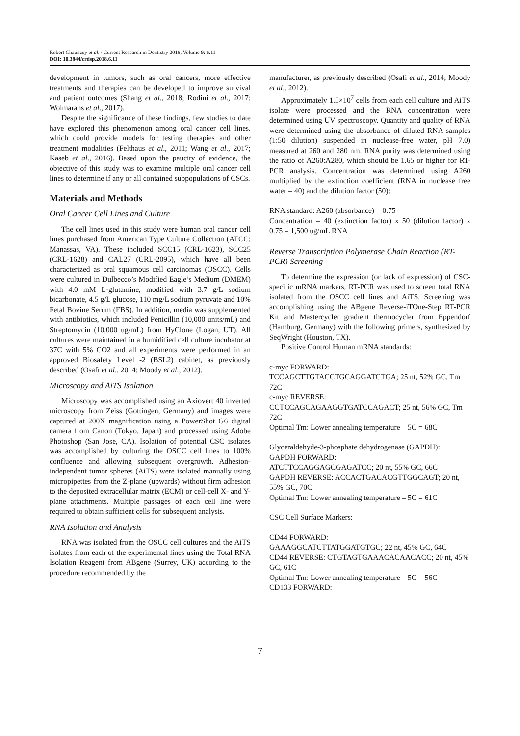Robert Chauncey et al. / Current Research in Dentistry 2018, Volume 9: 6.11
DOI: 10.3844/crdsp.2018.6.11
development in tumors, such as oral cancers, more effective treatments and therapies can be developed to improve survival and patient outcomes (Shang et al., 2018; Rodini et al., 2017; Wolmarans et al., 2017).
Despite the significance of these findings, few studies to date have explored this phenomenon among oral cancer cell lines, which could provide models for testing therapies and other treatment modalities (Felthaus et al., 2011; Wang et al., 2017; Kaseb et al., 2016). Based upon the paucity of evidence, the objective of this study was to examine multiple oral cancer cell lines to determine if any or all contained subpopulations of CSCs.
Materials and Methods
Oral Cancer Cell Lines and Culture
The cell lines used in this study were human oral cancer cell lines purchased from American Type Culture Collection (ATCC; Manassas, VA). These included SCC15 (CRL-1623), SCC25 (CRL-1628) and CAL27 (CRL-2095), which have all been characterized as oral squamous cell carcinomas (OSCC). Cells were cultured in Dulbecco’s Modified Eagle’s Medium (DMEM) with 4.0 mM L-glutamine, modified with 3.7 g/L sodium bicarbonate, 4.5 g/L glucose, 110 mg/L sodium pyruvate and 10% Fetal Bovine Serum (FBS). In addition, media was supplemented with antibiotics, which included Penicillin (10,000 units/mL) and Streptomycin (10,000 ug/mL) from HyClone (Logan, UT). All cultures were maintained in a humidified cell culture incubator at 37C with 5% CO2 and all experiments were performed in an approved Biosafety Level -2 (BSL2) cabinet, as previously described (Osafi et al., 2014; Moody et al., 2012).
Microscopy and AiTS Isolation
Microscopy was accomplished using an Axiovert 40 inverted microscopy from Zeiss (Gottingen, Germany) and images were captured at 200X magnification using a PowerShot G6 digital camera from Canon (Tokyo, Japan) and processed using Adobe Photoshop (San Jose, CA). Isolation of potential CSC isolates was accomplished by culturing the OSCC cell lines to 100% confluence and allowing subsequent overgrowth. Adhesion-independent tumor spheres (AiTS) were isolated manually using micropipettes from the Z-plane (upwards) without firm adhesion to the deposited extracellular matrix (ECM) or cell-cell X- and Y-plane attachments. Multiple passages of each cell line were required to obtain sufficient cells for subsequent analysis.
RNA Isolation and Analysis
RNA was isolated from the OSCC cell cultures and the AiTS isolates from each of the experimental lines using the Total RNA Isolation Reagent from ABgene (Surrey, UK) according to the procedure recommended by the
manufacturer, as previously described (Osafi et al., 2014; Moody et al., 2012).
Approximately 1.5×10<sup>7</sup> cells from each cell culture and AiTS isolate were processed and the RNA concentration were determined using UV spectroscopy. Quantity and quality of RNA were determined using the absorbance of diluted RNA samples (1:50 dilution) suspended in nuclease-free water, pH 7.0) measured at 260 and 280 nm. RNA purity was determined using the ratio of A260:A280, which should be 1.65 or higher for RT-PCR analysis. Concentration was determined using A260 multiplied by the extinction coefficient (RNA in nuclease free water = 40) and the dilution factor (50):
RNA standard: A260 (absorbance) = 0.75
Concentration = 40 (extinction factor) x 50 (dilution factor) x 0.75 = 1,500 ug/mL RNA
Reverse Transcription Polymerase Chain Reaction (RT-PCR) Screening
To determine the expression (or lack of expression) of CSC-specific mRNA markers, RT-PCR was used to screen total RNA isolated from the OSCC cell lines and AiTS. Screening was accomplishing using the ABgene Reverse-iTOne-Step RT-PCR Kit and Mastercycler gradient thermocycler from Eppendorf (Hamburg, Germany) with the following primers, synthesized by SeqWright (Houston, TX).
Positive Control Human mRNA standards:
c-myc FORWARD:
TCCAGCTTGTACCTGCAGGATCTGA; 25 nt, 52% GC, Tm 72C
c-myc REVERSE:
CCTCCAGCAGAAGGTGATCCAGACT; 25 nt, 56% GC, Tm 72C
Optimal Tm: Lower annealing temperature – 5C = 68C
Glyceraldehyde-3-phosphate dehydrogenase (GAPDH):
GAPDH FORWARD:
ATCTTCCAGGAGCGAGATCC; 20 nt, 55% GC, 66C
GAPDH REVERSE: ACCACTGACACGTTGGCAGT; 20 nt, 55% GC, 70C
Optimal Tm: Lower annealing temperature – 5C = 61C
CSC Cell Surface Markers:
CD44 FORWARD:
GAAAGGCATCTTATGGATGTGC; 22 nt, 45% GC, 64C
CD44 REVERSE: CTGTAGTGAAACACAACACC; 20 nt, 45% GC, 61C
Optimal Tm: Lower annealing temperature – 5C = 56C
CD133 FORWARD:
7